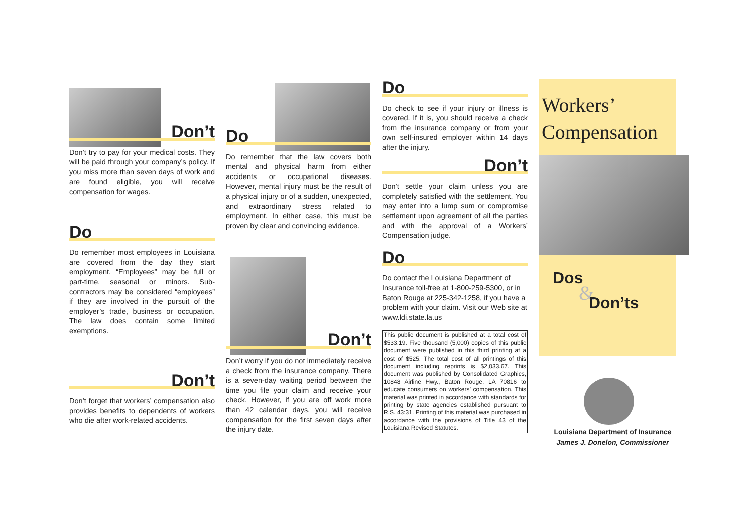Don’t
Don’t try to pay for your medical costs. They will be paid through your company’s policy. If you miss more than seven days of work and are found eligible, you will receive compensation for wages.
Do
Do remember most employees in Louisiana are covered from the day they start employment. “Employees” may be full or part-time, seasonal or minors. Sub-contractors may be considered “employees” if they are involved in the pursuit of the employer’s trade, business or occupation. The law does contain some limited exemptions.
Don’t
Don’t forget that workers’ compensation also provides benefits to dependents of workers who die after work-related accidents.
Do
Do remember that the law covers both mental and physical harm from either accidents or occupational diseases. However, mental injury must be the result of a physical injury or of a sudden, unexpected, and extraordinary stress related to employment. In either case, this must be proven by clear and convincing evidence.
Don’t
Don’t worry if you do not immediately receive a check from the insurance company. There is a seven-day waiting period between the time you file your claim and receive your check. However, if you are off work more than 42 calendar days, you will receive compensation for the first seven days after the injury date.
Do
Do check to see if your injury or illness is covered. If it is, you should receive a check from the insurance company or from your own self-insured employer within 14 days after the injury.
Don’t
Don’t settle your claim unless you are completely satisfied with the settlement. You may enter into a lump sum or compromise settlement upon agreement of all the parties and with the approval of a Workers’ Compensation judge.
Do
Do contact the Louisiana Department of Insurance toll-free at 1-800-259-5300, or in Baton Rouge at 225-342-1258, if you have a problem with your claim. Visit our Web site at www.ldi.state.la.us
This public document is published at a total cost of $533.19. Five thousand (5,000) copies of this public document were published in this third printing at a cost of $525. The total cost of all printings of this document including reprints is $2,033.67. This document was published by Consolidated Graphics, 10848 Airline Hwy., Baton Rouge, LA 70816 to educate consumers on workers’ compensation. This material was printed in accordance with standards for printing by state agencies established pursuant to R.S. 43:31. Printing of this material was purchased in accordance with the provisions of Title 43 of the Louisiana Revised Statutes.
Workers’
Compensation
Dos
&
Don’ts
Louisiana Department of Insurance
James J. Donelon, Commissioner